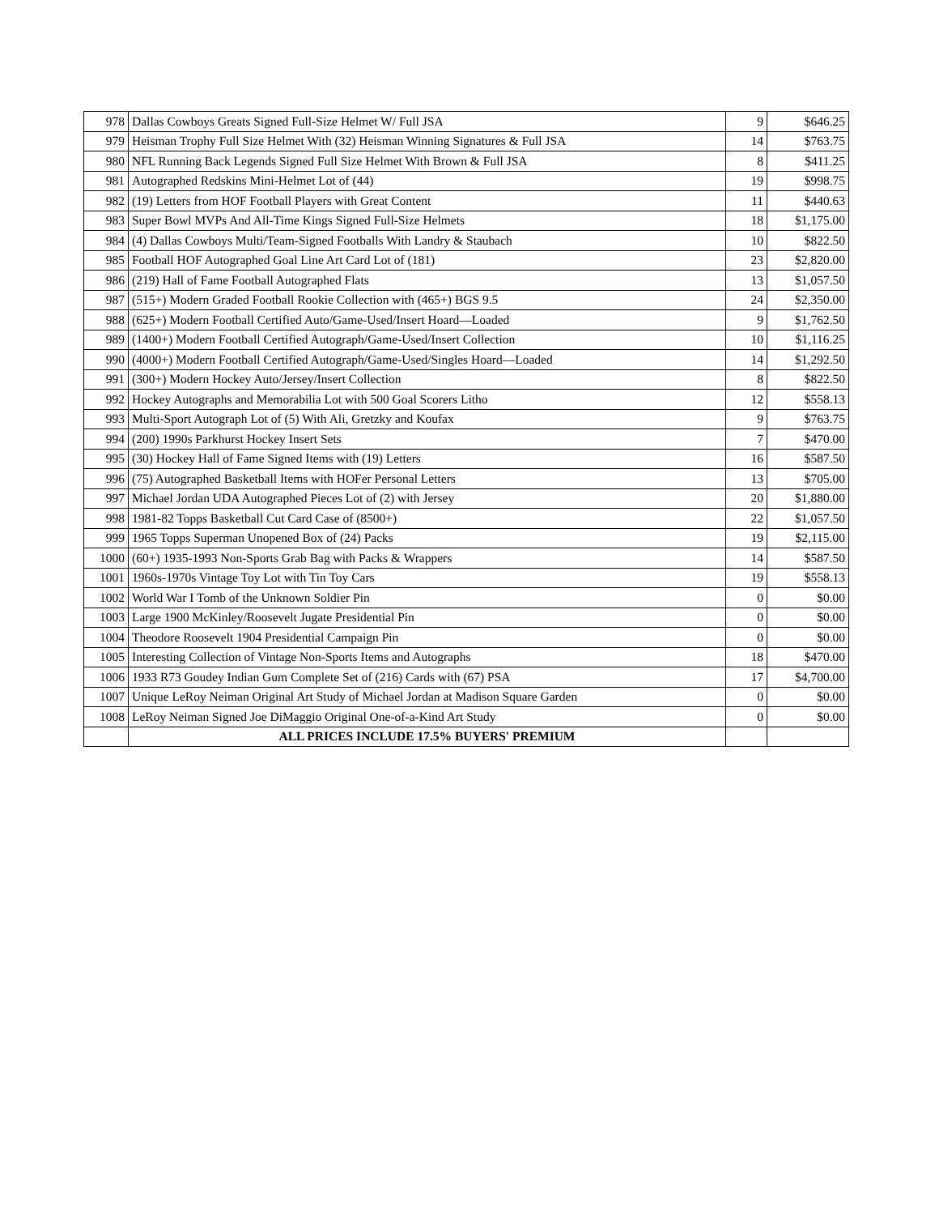| 978 | Dallas Cowboys Greats Signed Full-Size Helmet W/ Full JSA | 9 | $646.25 |
| 979 | Heisman Trophy Full Size Helmet With (32) Heisman Winning Signatures & Full JSA | 14 | $763.75 |
| 980 | NFL Running Back Legends Signed Full Size Helmet With Brown & Full JSA | 8 | $411.25 |
| 981 | Autographed Redskins Mini-Helmet Lot of (44) | 19 | $998.75 |
| 982 | (19) Letters from HOF Football Players with Great Content | 11 | $440.63 |
| 983 | Super Bowl MVPs And All-Time Kings Signed Full-Size Helmets | 18 | $1,175.00 |
| 984 | (4) Dallas Cowboys Multi/Team-Signed Footballs With Landry & Staubach | 10 | $822.50 |
| 985 | Football HOF Autographed Goal Line Art Card Lot of (181) | 23 | $2,820.00 |
| 986 | (219) Hall of Fame Football Autographed Flats | 13 | $1,057.50 |
| 987 | (515+) Modern Graded Football Rookie Collection with (465+) BGS 9.5 | 24 | $2,350.00 |
| 988 | (625+) Modern Football Certified Auto/Game-Used/Insert Hoard—Loaded | 9 | $1,762.50 |
| 989 | (1400+) Modern Football Certified Autograph/Game-Used/Insert Collection | 10 | $1,116.25 |
| 990 | (4000+) Modern Football Certified Autograph/Game-Used/Singles Hoard—Loaded | 14 | $1,292.50 |
| 991 | (300+) Modern Hockey Auto/Jersey/Insert Collection | 8 | $822.50 |
| 992 | Hockey Autographs and Memorabilia Lot with 500 Goal Scorers Litho | 12 | $558.13 |
| 993 | Multi-Sport Autograph Lot of (5) With Ali, Gretzky and Koufax | 9 | $763.75 |
| 994 | (200) 1990s Parkhurst Hockey Insert Sets | 7 | $470.00 |
| 995 | (30) Hockey Hall of Fame Signed Items with (19) Letters | 16 | $587.50 |
| 996 | (75) Autographed Basketball Items with HOFer Personal Letters | 13 | $705.00 |
| 997 | Michael Jordan UDA Autographed Pieces Lot of (2) with Jersey | 20 | $1,880.00 |
| 998 | 1981-82 Topps Basketball Cut Card Case of (8500+) | 22 | $1,057.50 |
| 999 | 1965 Topps Superman Unopened Box of (24) Packs | 19 | $2,115.00 |
| 1000 | (60+) 1935-1993 Non-Sports Grab Bag with Packs & Wrappers | 14 | $587.50 |
| 1001 | 1960s-1970s Vintage Toy Lot with Tin Toy Cars | 19 | $558.13 |
| 1002 | World War I Tomb of the Unknown Soldier Pin | 0 | $0.00 |
| 1003 | Large 1900 McKinley/Roosevelt Jugate Presidential Pin | 0 | $0.00 |
| 1004 | Theodore Roosevelt 1904 Presidential Campaign Pin | 0 | $0.00 |
| 1005 | Interesting Collection of Vintage Non-Sports Items and Autographs | 18 | $470.00 |
| 1006 | 1933 R73 Goudey Indian Gum Complete Set of (216) Cards with (67) PSA | 17 | $4,700.00 |
| 1007 | Unique LeRoy Neiman Original Art Study of Michael Jordan at Madison Square Garden | 0 | $0.00 |
| 1008 | LeRoy Neiman Signed Joe DiMaggio Original One-of-a-Kind Art Study | 0 | $0.00 |
| | ALL PRICES INCLUDE 17.5% BUYERS' PREMIUM | | |